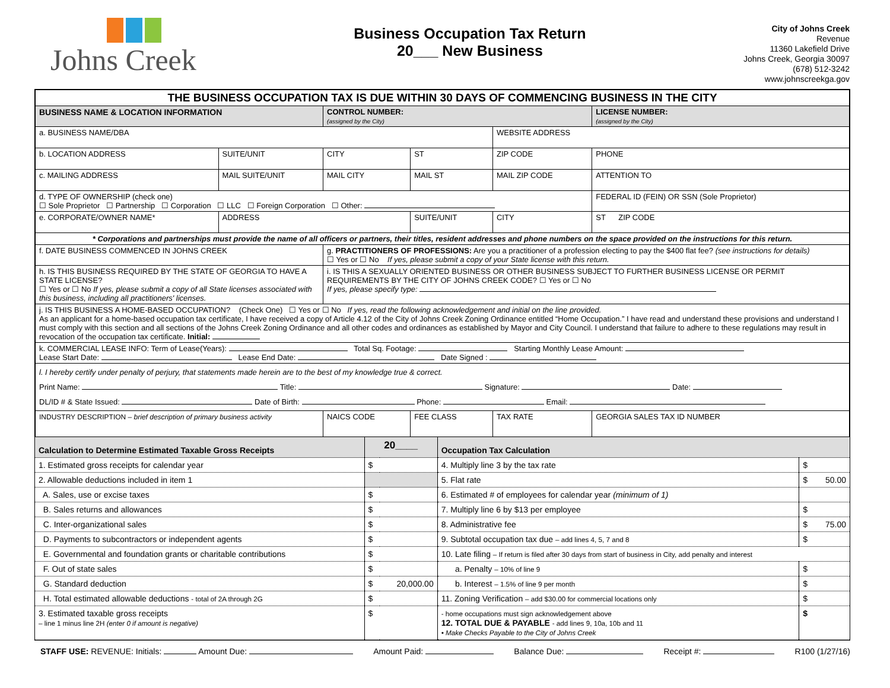Johns Creek
Business Occupation Tax Return
20___ New Business
City of Johns Creek
Revenue
11360 Lakefield Drive
Johns Creek, Georgia 30097
(678) 512-3242
www.johnscreekga.gov
| THE BUSINESS OCCUPATION TAX IS DUE WITHIN 30 DAYS OF COMMENCING BUSINESS IN THE CITY | | | | | | | |
| BUSINESS NAME & LOCATION INFORMATION | | | CONTROL NUMBER: (assigned by the City) | | | LICENSE NUMBER: (assigned by the City) | |
| a. BUSINESS NAME/DBA | | | | | WEBSITE ADDRESS | | |
| b. LOCATION ADDRESS | SUITE/UNIT | CITY | | ST | ZIP CODE | PHONE | |
| c. MAILING ADDRESS | MAIL SUITE/UNIT | MAIL CITY | | MAIL ST | MAIL ZIP CODE | ATTENTION TO | |
| d. TYPE OF OWNERSHIP (check one) ☐ Sole Proprietor ☐ Partnership ☐ Corporation ☐ LLC ☐ Foreign Corporation ☐ Other: | | | | | | FEDERAL ID (FEIN) OR SSN (Sole Proprietor) | |
| e. CORPORATE/OWNER NAME* | ADDRESS | | | SUITE/UNIT | CITY | | ST ZIP CODE |
| * Corporations and partnerships must provide the name of all officers or partners, their titles, resident addresses and phone numbers on the space provided on the instructions for this return. | | | | | | | |
| f. DATE BUSINESS COMMENCED IN JOHNS CREEK | | g. PRACTITIONERS OF PROFESSIONS: Are you a practitioner of a profession electing to pay the $400 flat fee? (see instructions for details) ☐ Yes or ☐ No If yes, please submit a copy of your State license with this return. | | | | | |
| h. IS THIS BUSINESS REQUIRED BY THE STATE OF GEORGIA TO HAVE A STATE LICENSE? ☐ Yes or ☐ No If yes, please submit a copy of all State licenses associated with this business, including all practitioners' licenses. | | | i. IS THIS A SEXUALLY ORIENTED BUSINESS OR OTHER BUSINESS SUBJECT TO FURTHER BUSINESS LICENSE OR PERMIT REQUIREMENTS BY THE CITY OF JOHNS CREEK CODE? ☐ Yes or ☐ No If yes, please specify type: | | | | |
| j. IS THIS BUSINESS A HOME-BASED OCCUPATION? (Check One) ☐ Yes or ☐ No If yes, read the following acknowledgement and initial on the line provided. As an applicant for a home-based occupation tax certificate, I have received a copy of Article 4.12 of the City of Johns Creek Zoning Ordinance entitled “Home Occupation.” I have read and understand these provisions and understand I must comply with this section and all sections of the Johns Creek Zoning Ordinance and all other codes and ordinances as established by Mayor and City Council. I understand that failure to adhere to these regulations may result in revocation of the occupation tax certificate. Initial: | | | | | | | |
| k. COMMERCIAL LEASE INFO: Term of Lease(Years): Total Sq. Footage: Starting Monthly Lease Amount: Lease Start Date: Lease End Date: Date Signed : | | | | | | | |
| l. I hereby certify under penalty of perjury, that statements made herein are to the best of my knowledge true & correct. Print Name: Title: Signature: Date: DL/ID # & State Issued: Date of Birth: Phone: Email: | | | | | | | |
| INDUSTRY DESCRIPTION – brief description of primary business activity | | | NAICS CODE | FEE CLASS | TAX RATE | | GEORGIA SALES TAX ID NUMBER |
| Calculation to Determine Estimated Taxable Gross Receipts | 20____ | | Occupation Tax Calculation | |
| 1. Estimated gross receipts for calendar year | $ | | 4. Multiply line 3 by the tax rate | $ |
| 2. Allowable deductions included in item 1 | | | 5. Flat rate | $ 50.00 |
| A. Sales, use or excise taxes | $ | | 6. Estimated # of employees for calendar year (minimum of 1) | |
| B. Sales returns and allowances | $ | | 7. Multiply line 6 by $13 per employee | $ |
| C. Inter-organizational sales | $ | | 8. Administrative fee | $ 75.00 |
| D. Payments to subcontractors or independent agents | $ | | 9. Subtotal occupation tax due – add lines 4, 5, 7 and 8 | $ |
| E. Governmental and foundation grants or charitable contributions | $ | | 10. Late filing – If return is filed after 30 days from start of business in City, add penalty and interest | |
| F. Out of state sales | $ | | a. Penalty – 10% of line 9 | $ |
| G. Standard deduction | $ | 20,000.00 | b. Interest – 1.5% of line 9 per month | $ |
| H. Total estimated allowable deductions - total of 2A through 2G | $ | | 11. Zoning Verification – add $30.00 for commercial locations only | $ |
| 3. Estimated taxable gross receipts – line 1 minus line 2H (enter 0 if amount is negative) | $ | | - home occupations must sign acknowledgement above 12. TOTAL DUE & PAYABLE - add lines 9, 10a, 10b and 11 • Make Checks Payable to the City of Johns Creek | $ |
STAFF USE: REVENUE: Initials: Amount Due: Amount Paid: Balance Due: Receipt #: R100 (1/27/16)